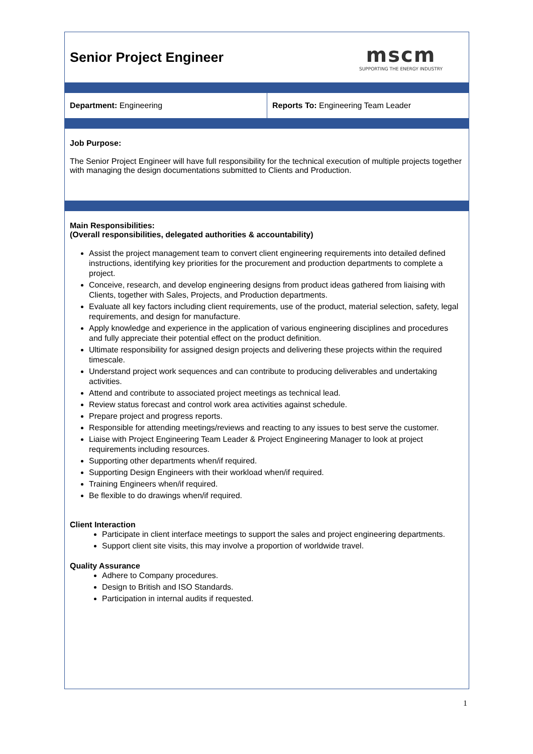| Senior Project Engineer | mscm SUPPORTING THE ENERGY INDUSTRY |
| Department: Engineering | Reports To: Engineering Team Leader |
Job Purpose:
The Senior Project Engineer will have full responsibility for the technical execution of multiple projects together with managing the design documentations submitted to Clients and Production.
Main Responsibilities:
(Overall responsibilities, delegated authorities & accountability)
Assist the project management team to convert client engineering requirements into detailed defined instructions, identifying key priorities for the procurement and production departments to complete a project.
Conceive, research, and develop engineering designs from product ideas gathered from liaising with Clients, together with Sales, Projects, and Production departments.
Evaluate all key factors including client requirements, use of the product, material selection, safety, legal requirements, and design for manufacture.
Apply knowledge and experience in the application of various engineering disciplines and procedures and fully appreciate their potential effect on the product definition.
Ultimate responsibility for assigned design projects and delivering these projects within the required timescale.
Understand project work sequences and can contribute to producing deliverables and undertaking activities.
Attend and contribute to associated project meetings as technical lead.
Review status forecast and control work area activities against schedule.
Prepare project and progress reports.
Responsible for attending meetings/reviews and reacting to any issues to best serve the customer.
Liaise with Project Engineering Team Leader & Project Engineering Manager to look at project requirements including resources.
Supporting other departments when/if required.
Supporting Design Engineers with their workload when/if required.
Training Engineers when/if required.
Be flexible to do drawings when/if required.
Client Interaction
Participate in client interface meetings to support the sales and project engineering departments.
Support client site visits, this may involve a proportion of worldwide travel.
Quality Assurance
Adhere to Company procedures.
Design to British and ISO Standards.
Participation in internal audits if requested.
1